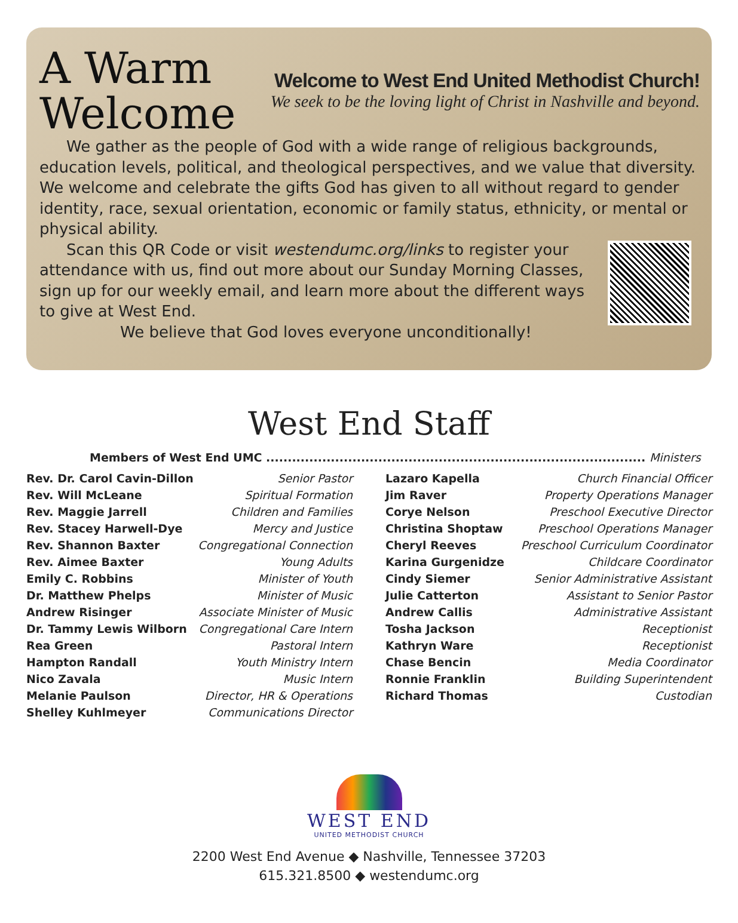A Warm
Welcome
Welcome to West End United Methodist Church!
We seek to be the loving light of Christ in Nashville and beyond.
We gather as the people of God with a wide range of religious backgrounds, education levels, political, and theological perspectives, and we value that diversity. We welcome and celebrate the gifts God has given to all without regard to gender identity, race, sexual orientation, economic or family status, ethnicity, or mental or physical ability.
Scan this QR Code or visit westendumc.org/links to register your attendance with us, find out more about our Sunday Morning Classes, sign up for our weekly email, and learn more about the different ways to give at West End.
We believe that God loves everyone unconditionally!
West End Staff
Members of West End UMC ........................................................................................ Ministers
| Rev. Dr. Carol Cavin-Dillon | Senior Pastor |
| Rev. Will McLeane | Spiritual Formation |
| Rev. Maggie Jarrell | Children and Families |
| Rev. Stacey Harwell-Dye | Mercy and Justice |
| Rev. Shannon Baxter | Congregational Connection |
| Rev. Aimee Baxter | Young Adults |
| Emily C. Robbins | Minister of Youth |
| Dr. Matthew Phelps | Minister of Music |
| Andrew Risinger | Associate Minister of Music |
| Dr. Tammy Lewis Wilborn | Congregational Care Intern |
| Rea Green | Pastoral Intern |
| Hampton Randall | Youth Ministry Intern |
| Nico Zavala | Music Intern |
| Melanie Paulson | Director, HR & Operations |
| Shelley Kuhlmeyer | Communications Director |
| Lazaro Kapella | Church Financial Officer |
| Jim Raver | Property Operations Manager |
| Corye Nelson | Preschool Executive Director |
| Christina Shoptaw | Preschool Operations Manager |
| Cheryl Reeves | Preschool Curriculum Coordinator |
| Karina Gurgenidze | Childcare Coordinator |
| Cindy Siemer | Senior Administrative Assistant |
| Julie Catterton | Assistant to Senior Pastor |
| Andrew Callis | Administrative Assistant |
| Tosha Jackson | Receptionist |
| Kathryn Ware | Receptionist |
| Chase Bencin | Media Coordinator |
| Ronnie Franklin | Building Superintendent |
| Richard Thomas | Custodian |
WEST END
UNITED METHODIST CHURCH
2200 West End Avenue ◆ Nashville, Tennessee 37203
615.321.8500 ◆ westendumc.org